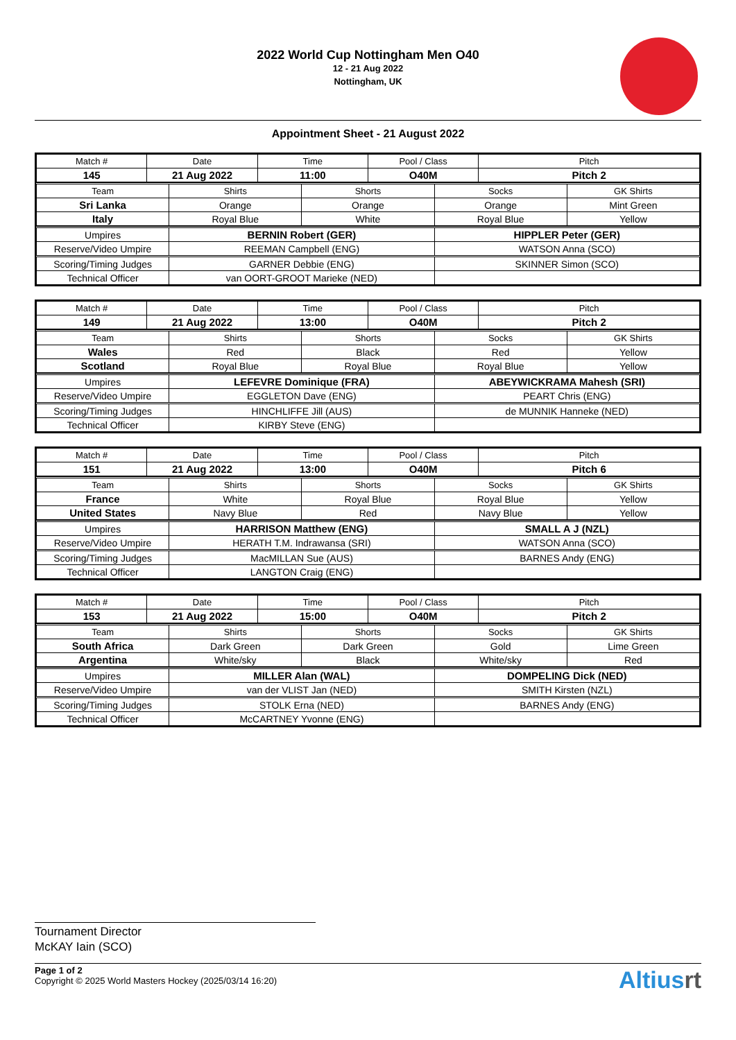2022 World Cup Nottingham Men O40
12 - 21 Aug 2022
Nottingham, UK
Appointment Sheet - 21 August 2022
| Match # | Date | Time | Pool / Class | Pitch |
| --- | --- | --- | --- | --- |
| 145 | 21 Aug 2022 | 11:00 | O40M | Pitch 2 |
| Team | Shirts | Shorts | Socks | GK Shirts |
| --- | --- | --- | --- | --- |
| Sri Lanka | Orange | Orange | Orange | Mint Green |
| Italy | Royal Blue | White | Royal Blue | Yellow |
| Umpires | BERNIN Robert (GER) | HIPPLER Peter (GER) |
| Reserve/Video Umpire | REEMAN Campbell (ENG) | WATSON Anna (SCO) |
| Scoring/Timing Judges | GARNER Debbie (ENG) | SKINNER Simon (SCO) |
| Technical Officer | van OORT-GROOT Marieke (NED) | |
| Match # | Date | Time | Pool / Class | Pitch |
| --- | --- | --- | --- | --- |
| 149 | 21 Aug 2022 | 13:00 | O40M | Pitch 2 |
| Team | Shirts | Shorts | Socks | GK Shirts |
| --- | --- | --- | --- | --- |
| Wales | Red | Black | Red | Yellow |
| Scotland | Royal Blue | Royal Blue | Royal Blue | Yellow |
| Umpires | LEFEVRE Dominique (FRA) | ABEYWICKRAMA Mahesh (SRI) |
| Reserve/Video Umpire | EGGLETON Dave (ENG) | PEART Chris (ENG) |
| Scoring/Timing Judges | HINCHLIFFE Jill (AUS) | de MUNNIK Hanneke (NED) |
| Technical Officer | KIRBY Steve (ENG) | |
| Match # | Date | Time | Pool / Class | Pitch |
| --- | --- | --- | --- | --- |
| 151 | 21 Aug 2022 | 13:00 | O40M | Pitch 6 |
| Team | Shirts | Shorts | Socks | GK Shirts |
| --- | --- | --- | --- | --- |
| France | White | Royal Blue | Royal Blue | Yellow |
| United States | Navy Blue | Red | Navy Blue | Yellow |
| Umpires | HARRISON Matthew (ENG) | SMALL A J (NZL) |
| Reserve/Video Umpire | HERATH T.M. Indrawansa (SRI) | WATSON Anna (SCO) |
| Scoring/Timing Judges | MacMILLAN Sue (AUS) | BARNES Andy (ENG) |
| Technical Officer | LANGTON Craig (ENG) | |
| Match # | Date | Time | Pool / Class | Pitch |
| --- | --- | --- | --- | --- |
| 153 | 21 Aug 2022 | 15:00 | O40M | Pitch 2 |
| Team | Shirts | Shorts | Socks | GK Shirts |
| --- | --- | --- | --- | --- |
| South Africa | Dark Green | Dark Green | Gold | Lime Green |
| Argentina | White/sky | Black | White/sky | Red |
| Umpires | MILLER Alan (WAL) | DOMPELING Dick (NED) |
| Reserve/Video Umpire | van der VLIST Jan (NED) | SMITH Kirsten (NZL) |
| Scoring/Timing Judges | STOLK Erna (NED) | BARNES Andy (ENG) |
| Technical Officer | McCARTNEY Yvonne (ENG) | |
Tournament Director
McKAY Iain (SCO)
Page 1 of 2
Copyright © 2025 World Masters Hockey (2025/03/14 16:20)
Altiusrt